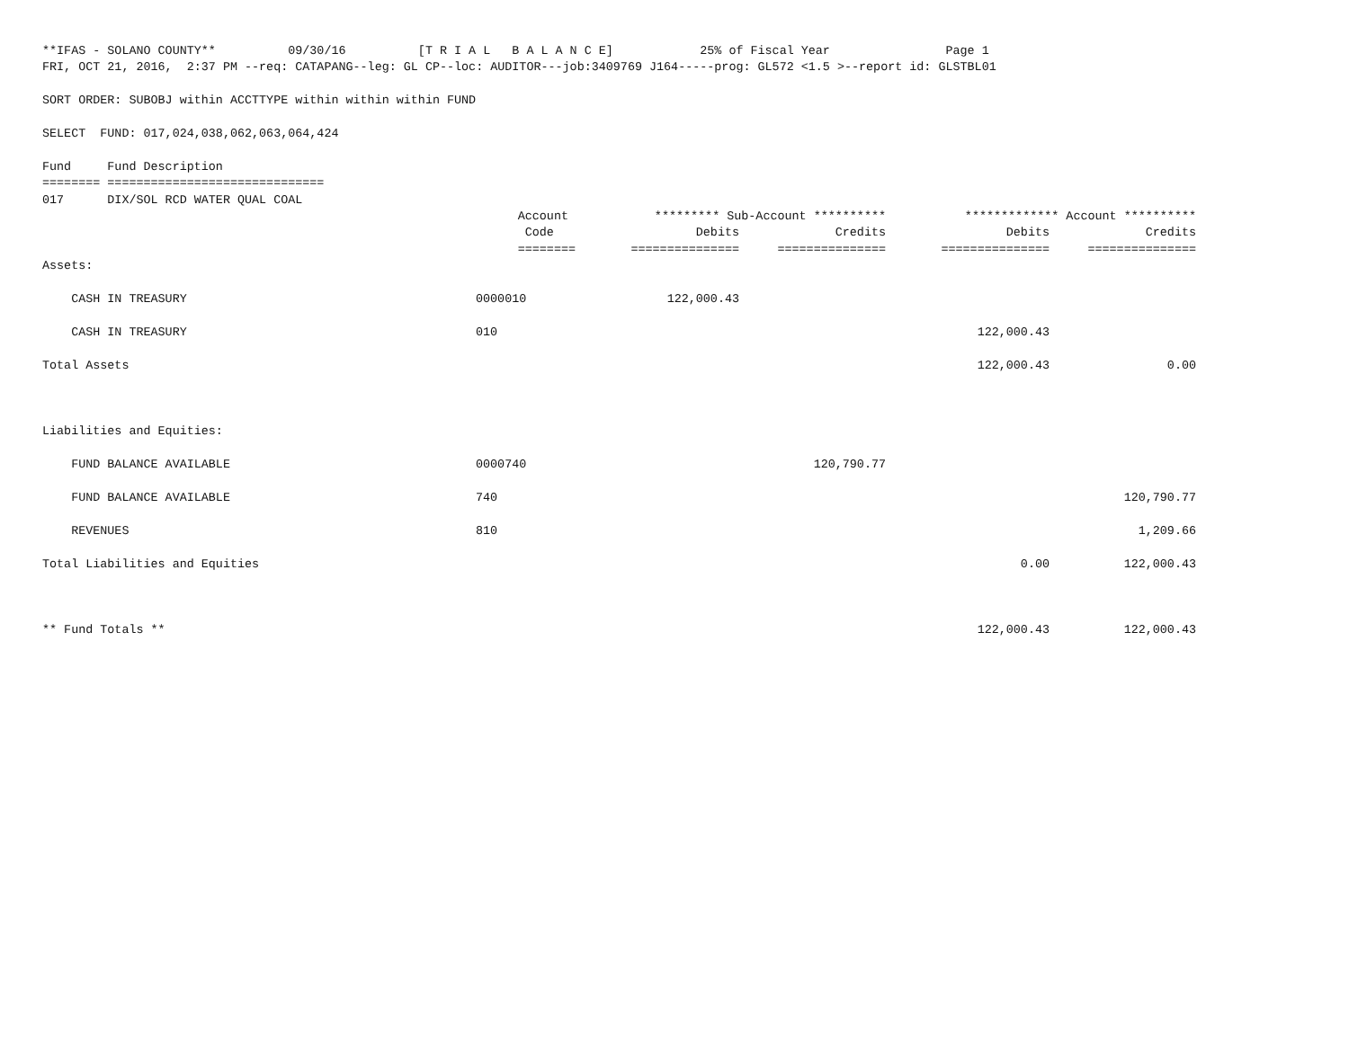**IFAS - SOLANO COUNTY**          09/30/16          [T R I A L   B A L A N C E]            25% of Fiscal Year                Page 1
FRI, OCT 21, 2016,  2:37 PM --req: CATAPANG--leg: GL CP--loc: AUDITOR---job:3409769 J164-----prog: GL572 <1.5 >--report id: GLSTBL01

SORT ORDER: SUBOBJ within ACCTTYPE within within within FUND

SELECT  FUND: 017,024,038,062,063,064,424

Fund     Fund Description
======== ==============================
017      DIX/SOL RCD WATER QUAL COAL
| | Account | ********* Sub-Account ********** | | ************* Account ********** | |
| --- | --- | --- | --- | --- | --- |
| | Code | Debits | Credits | Debits | Credits |
| | ======== | =============== | =============== | =============== | =============== |
| Assets: | | | | | |
| CASH IN TREASURY | 0000010 | 122,000.43 | | | |
| CASH IN TREASURY | 010 | | | 122,000.43 | |
| Total Assets | | | | 122,000.43 | 0.00 |
| Liabilities and Equities: | | | | | |
| FUND BALANCE AVAILABLE | 0000740 | | 120,790.77 | | |
| FUND BALANCE AVAILABLE | 740 | | | | 120,790.77 |
| REVENUES | 810 | | | | 1,209.66 |
| Total Liabilities and Equities | | | | 0.00 | 122,000.43 |
| ** Fund Totals ** | | | | 122,000.43 | 122,000.43 |